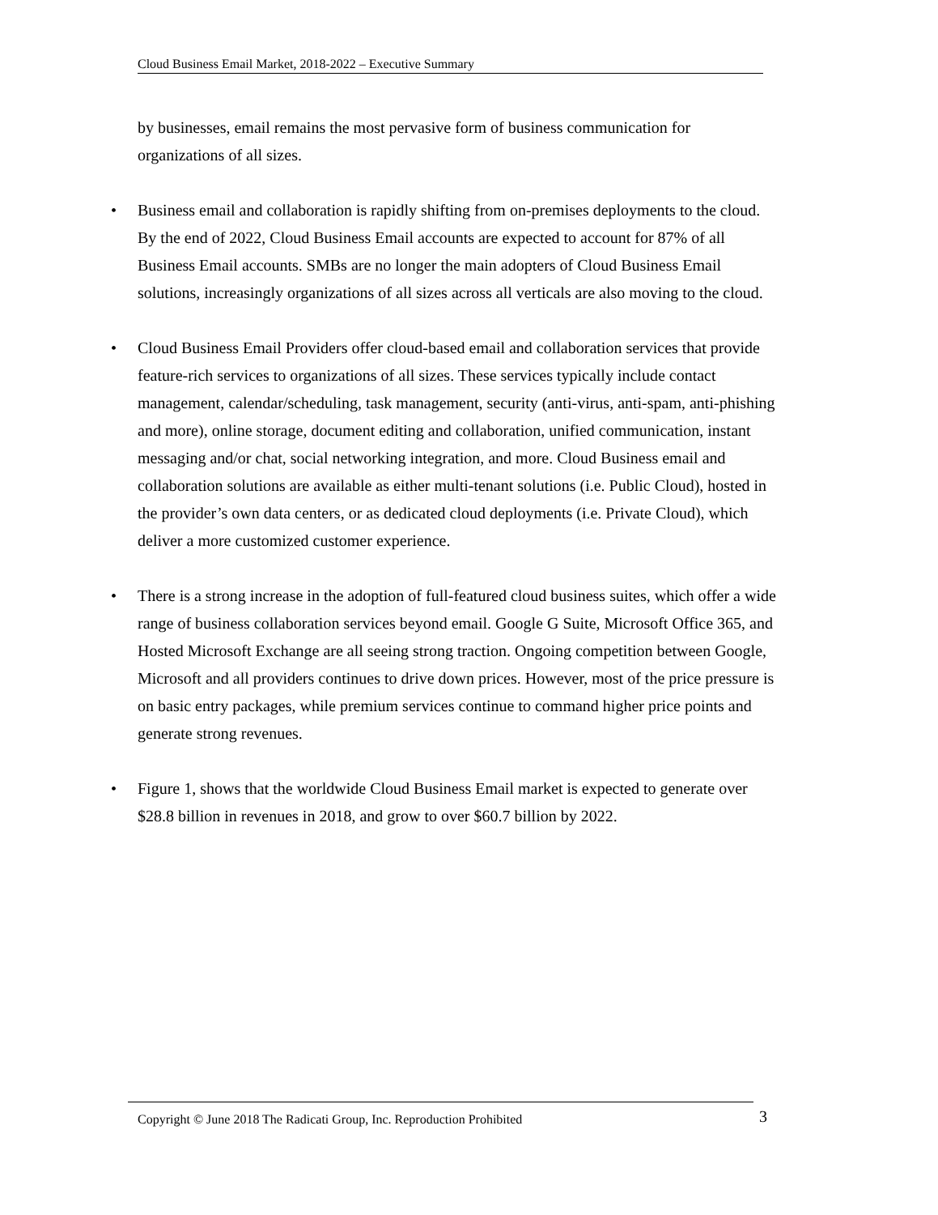Cloud Business Email Market, 2018-2022 – Executive Summary
by businesses, email remains the most pervasive form of business communication for organizations of all sizes.
• Business email and collaboration is rapidly shifting from on-premises deployments to the cloud. By the end of 2022, Cloud Business Email accounts are expected to account for 87% of all Business Email accounts. SMBs are no longer the main adopters of Cloud Business Email solutions, increasingly organizations of all sizes across all verticals are also moving to the cloud.
• Cloud Business Email Providers offer cloud-based email and collaboration services that provide feature-rich services to organizations of all sizes. These services typically include contact management, calendar/scheduling, task management, security (anti-virus, anti-spam, anti-phishing and more), online storage, document editing and collaboration, unified communication, instant messaging and/or chat, social networking integration, and more. Cloud Business email and collaboration solutions are available as either multi-tenant solutions (i.e. Public Cloud), hosted in the provider’s own data centers, or as dedicated cloud deployments (i.e. Private Cloud), which deliver a more customized customer experience.
• There is a strong increase in the adoption of full-featured cloud business suites, which offer a wide range of business collaboration services beyond email. Google G Suite, Microsoft Office 365, and Hosted Microsoft Exchange are all seeing strong traction. Ongoing competition between Google, Microsoft and all providers continues to drive down prices. However, most of the price pressure is on basic entry packages, while premium services continue to command higher price points and generate strong revenues.
• Figure 1, shows that the worldwide Cloud Business Email market is expected to generate over $28.8 billion in revenues in 2018, and grow to over $60.7 billion by 2022.
Copyright © June 2018 The Radicati Group, Inc. Reproduction Prohibited 3